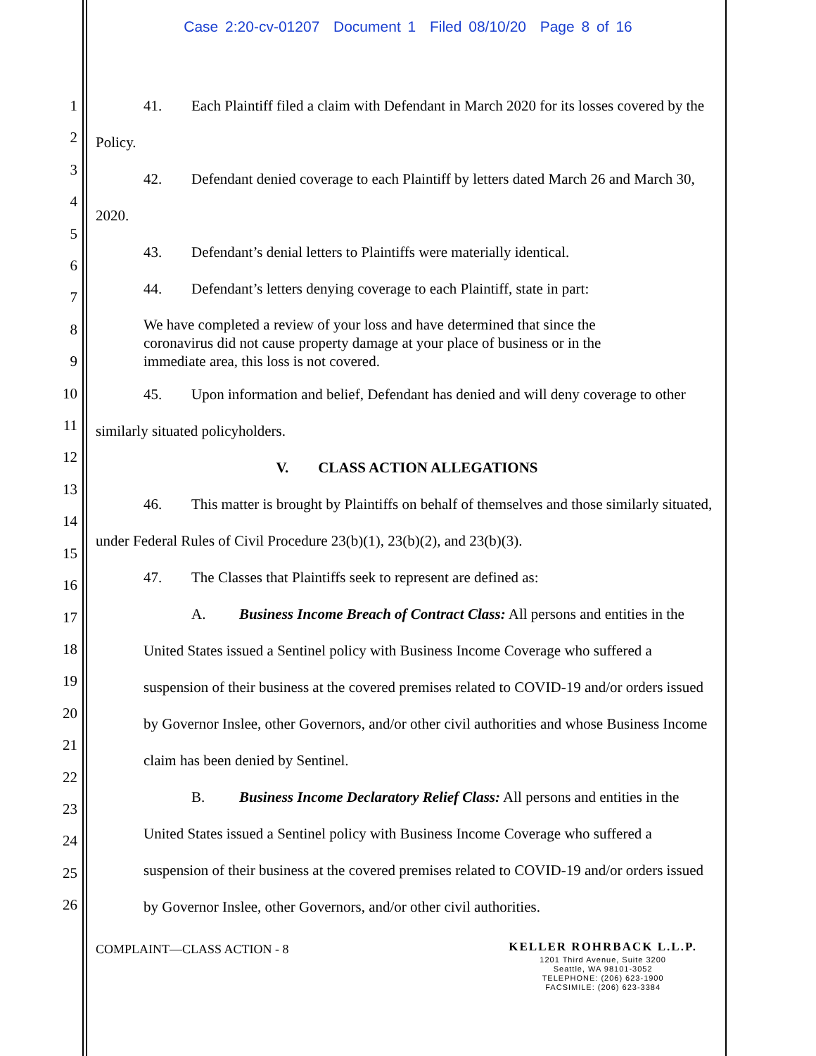Case 2:20-cv-01207 Document 1 Filed 08/10/20 Page 8 of 16
1
2
3
4
5
6
7
8
9
10
11
12
13
14
15
16
17
18
19
20
21
22
23
24
25
26
41. Each Plaintiff filed a claim with Defendant in March 2020 for its losses covered by the Policy.
42. Defendant denied coverage to each Plaintiff by letters dated March 26 and March 30, 2020.
43. Defendant’s denial letters to Plaintiffs were materially identical.
44. Defendant’s letters denying coverage to each Plaintiff, state in part:
We have completed a review of your loss and have determined that since the
coronavirus did not cause property damage at your place of business or in the
immediate area, this loss is not covered.
45. Upon information and belief, Defendant has denied and will deny coverage to other similarly situated policyholders.
V. CLASS ACTION ALLEGATIONS
46. This matter is brought by Plaintiffs on behalf of themselves and those similarly situated, under Federal Rules of Civil Procedure 23(b)(1), 23(b)(2), and 23(b)(3).
47. The Classes that Plaintiffs seek to represent are defined as:
A. Business Income Breach of Contract Class: All persons and entities in the United States issued a Sentinel policy with Business Income Coverage who suffered a suspension of their business at the covered premises related to COVID-19 and/or orders issued by Governor Inslee, other Governors, and/or other civil authorities and whose Business Income claim has been denied by Sentinel.
B. Business Income Declaratory Relief Class: All persons and entities in the United States issued a Sentinel policy with Business Income Coverage who suffered a suspension of their business at the covered premises related to COVID-19 and/or orders issued by Governor Inslee, other Governors, and/or other civil authorities.
COMPLAINT—CLASS ACTION - 8
KELLER ROHRBACK L.L.P.
1201 Third Avenue, Suite 3200
Seattle, WA 98101-3052
TELEPHONE: (206) 623-1900
FACSIMILE: (206) 623-3384